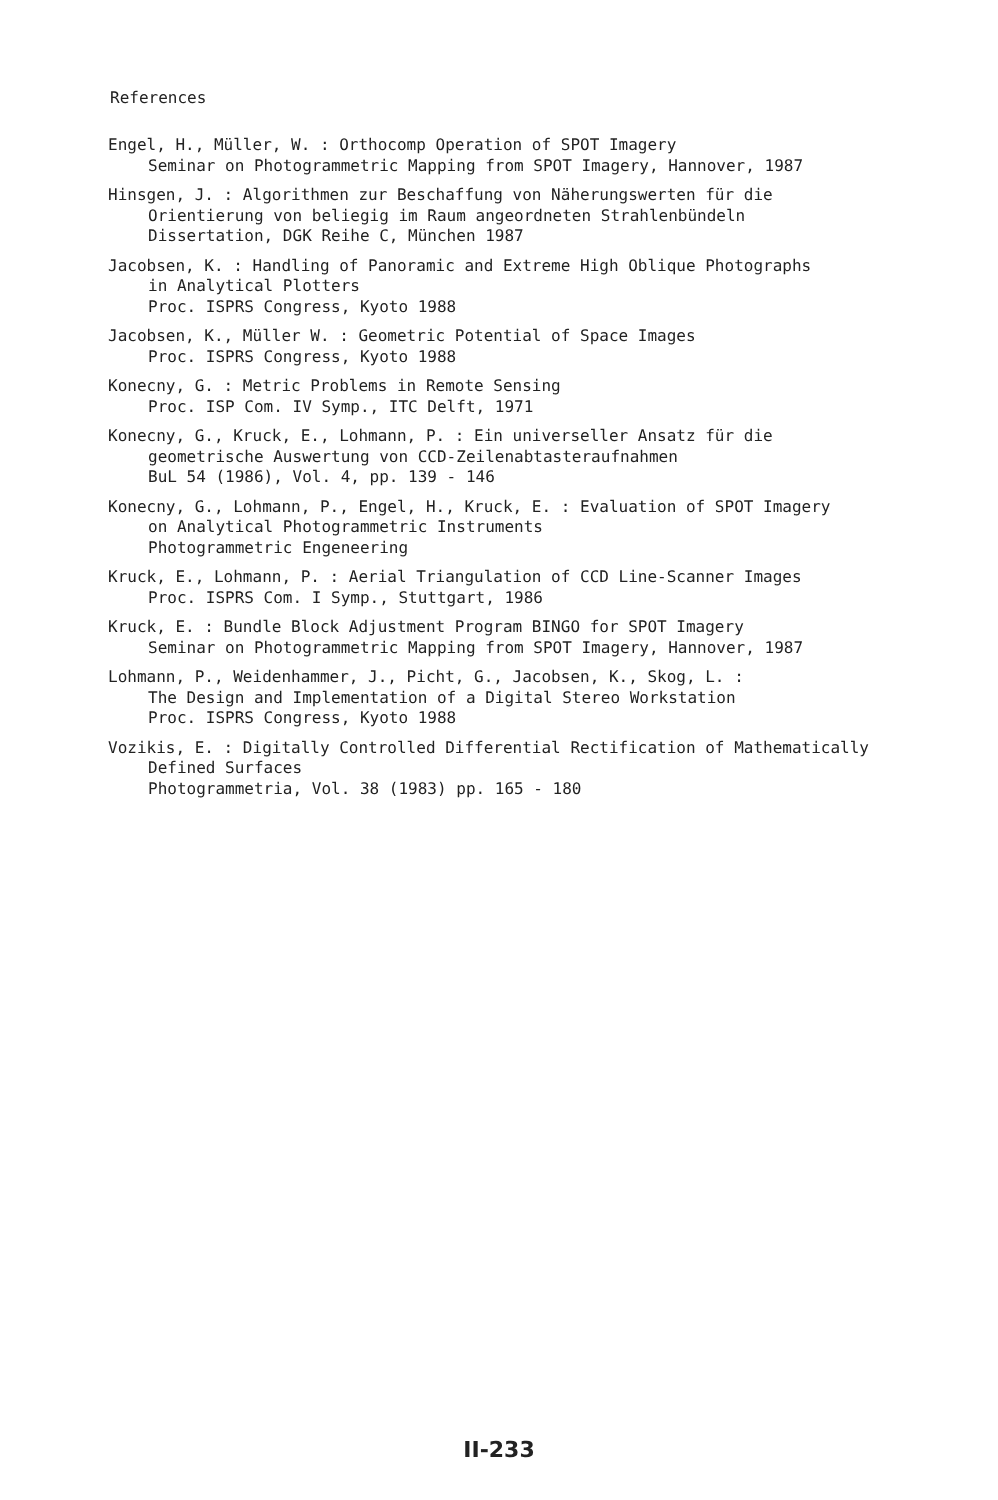References
Engel, H., Müller, W. : Orthocomp Operation of SPOT Imagery
Seminar on Photogrammetric Mapping from SPOT Imagery, Hannover, 1987
Hinsgen, J. : Algorithmen zur Beschaffung von Näherungswerten für die
Orientierung von beliegig im Raum angeordneten Strahlenbündeln
Dissertation, DGK Reihe C, München 1987
Jacobsen, K. : Handling of Panoramic and Extreme High Oblique Photographs
in Analytical Plotters
Proc. ISPRS Congress, Kyoto 1988
Jacobsen, K., Müller W. : Geometric Potential of Space Images
Proc. ISPRS Congress, Kyoto 1988
Konecny, G. : Metric Problems in Remote Sensing
Proc. ISP Com. IV Symp., ITC Delft, 1971
Konecny, G., Kruck, E., Lohmann, P. : Ein universeller Ansatz für die
geometrische Auswertung von CCD-Zeilenabtasteraufnahmen
BuL 54 (1986), Vol. 4, pp. 139 - 146
Konecny, G., Lohmann, P., Engel, H., Kruck, E. : Evaluation of SPOT Imagery
on Analytical Photogrammetric Instruments
Photogrammetric Engeneering
Kruck, E., Lohmann, P. : Aerial Triangulation of CCD Line-Scanner Images
Proc. ISPRS Com. I Symp., Stuttgart, 1986
Kruck, E. : Bundle Block Adjustment Program BINGO for SPOT Imagery
Seminar on Photogrammetric Mapping from SPOT Imagery, Hannover, 1987
Lohmann, P., Weidenhammer, J., Picht, G., Jacobsen, K., Skog, L. :
The Design and Implementation of a Digital Stereo Workstation
Proc. ISPRS Congress, Kyoto 1988
Vozikis, E. : Digitally Controlled Differential Rectification of Mathematically
Defined Surfaces
Photogrammetria, Vol. 38 (1983) pp. 165 - 180
II-233